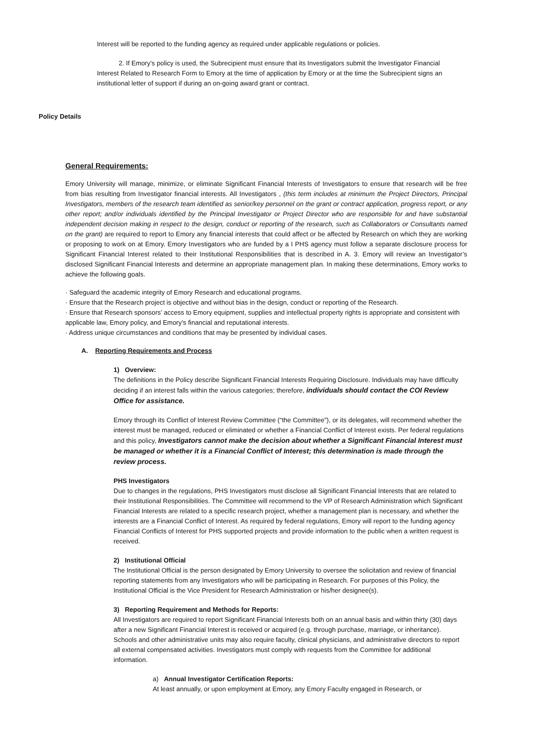Interest will be reported to the funding agency as required under applicable regulations or policies.
2. If Emory’s policy is used, the Subrecipient must ensure that its Investigators submit the Investigator Financial Interest Related to Research Form to Emory at the time of application by Emory or at the time the Subrecipient signs an institutional letter of support if during an on-going award grant or contract.
Policy Details
General Requirements:
Emory University will manage, minimize, or eliminate Significant Financial Interests of Investigators to ensure that research will be free from bias resulting from Investigator financial interests. All Investigators , (this term includes at minimum the Project Directors, Principal Investigators, members of the research team identified as senior/key personnel on the grant or contract application, progress report, or any other report; and/or individuals identified by the Principal Investigator or Project Director who are responsible for and have substantial independent decision making in respect to the design, conduct or reporting of the research, such as Collaborators or Consultants named on the grant) are required to report to Emory any financial interests that could affect or be affected by Research on which they are working or proposing to work on at Emory. Emory Investigators who are funded by a I PHS agency must follow a separate disclosure process for Significant Financial Interest related to their Institutional Responsibilities that is described in A. 3. Emory will review an Investigator’s disclosed Significant Financial Interests and determine an appropriate management plan. In making these determinations, Emory works to achieve the following goals.
· Safeguard the academic integrity of Emory Research and educational programs.
· Ensure that the Research project is objective and without bias in the design, conduct or reporting of the Research.
· Ensure that Research sponsors’ access to Emory equipment, supplies and intellectual property rights is appropriate and consistent with applicable law, Emory policy, and Emory’s financial and reputational interests.
· Address unique circumstances and conditions that may be presented by individual cases.
A. Reporting Requirements and Process
1) Overview:
The definitions in the Policy describe Significant Financial Interests Requiring Disclosure. Individuals may have difficulty deciding if an interest falls within the various categories; therefore, individuals should contact the COI Review Office for assistance.
Emory through its Conflict of Interest Review Committee (“the Committee”), or its delegates, will recommend whether the interest must be managed, reduced or eliminated or whether a Financial Conflict of Interest exists. Per federal regulations and this policy, Investigators cannot make the decision about whether a Significant Financial Interest must be managed or whether it is a Financial Conflict of Interest; this determination is made through the review process.
PHS Investigators
Due to changes in the regulations, PHS Investigators must disclose all Significant Financial Interests that are related to their Institutional Responsibilities. The Committee will recommend to the VP of Research Administration which Significant Financial Interests are related to a specific research project, whether a management plan is necessary, and whether the interests are a Financial Conflict of Interest. As required by federal regulations, Emory will report to the funding agency Financial Conflicts of Interest for PHS supported projects and provide information to the public when a written request is received.
2) Institutional Official
The Institutional Official is the person designated by Emory University to oversee the solicitation and review of financial reporting statements from any Investigators who will be participating in Research. For purposes of this Policy, the Institutional Official is the Vice President for Research Administration or his/her designee(s).
3) Reporting Requirement and Methods for Reports:
All Investigators are required to report Significant Financial Interests both on an annual basis and within thirty (30) days after a new Significant Financial Interest is received or acquired (e.g. through purchase, marriage, or inheritance). Schools and other administrative units may also require faculty, clinical physicians, and administrative directors to report all external compensated activities. Investigators must comply with requests from the Committee for additional information.
a) Annual Investigator Certification Reports:
At least annually, or upon employment at Emory, any Emory Faculty engaged in Research, or